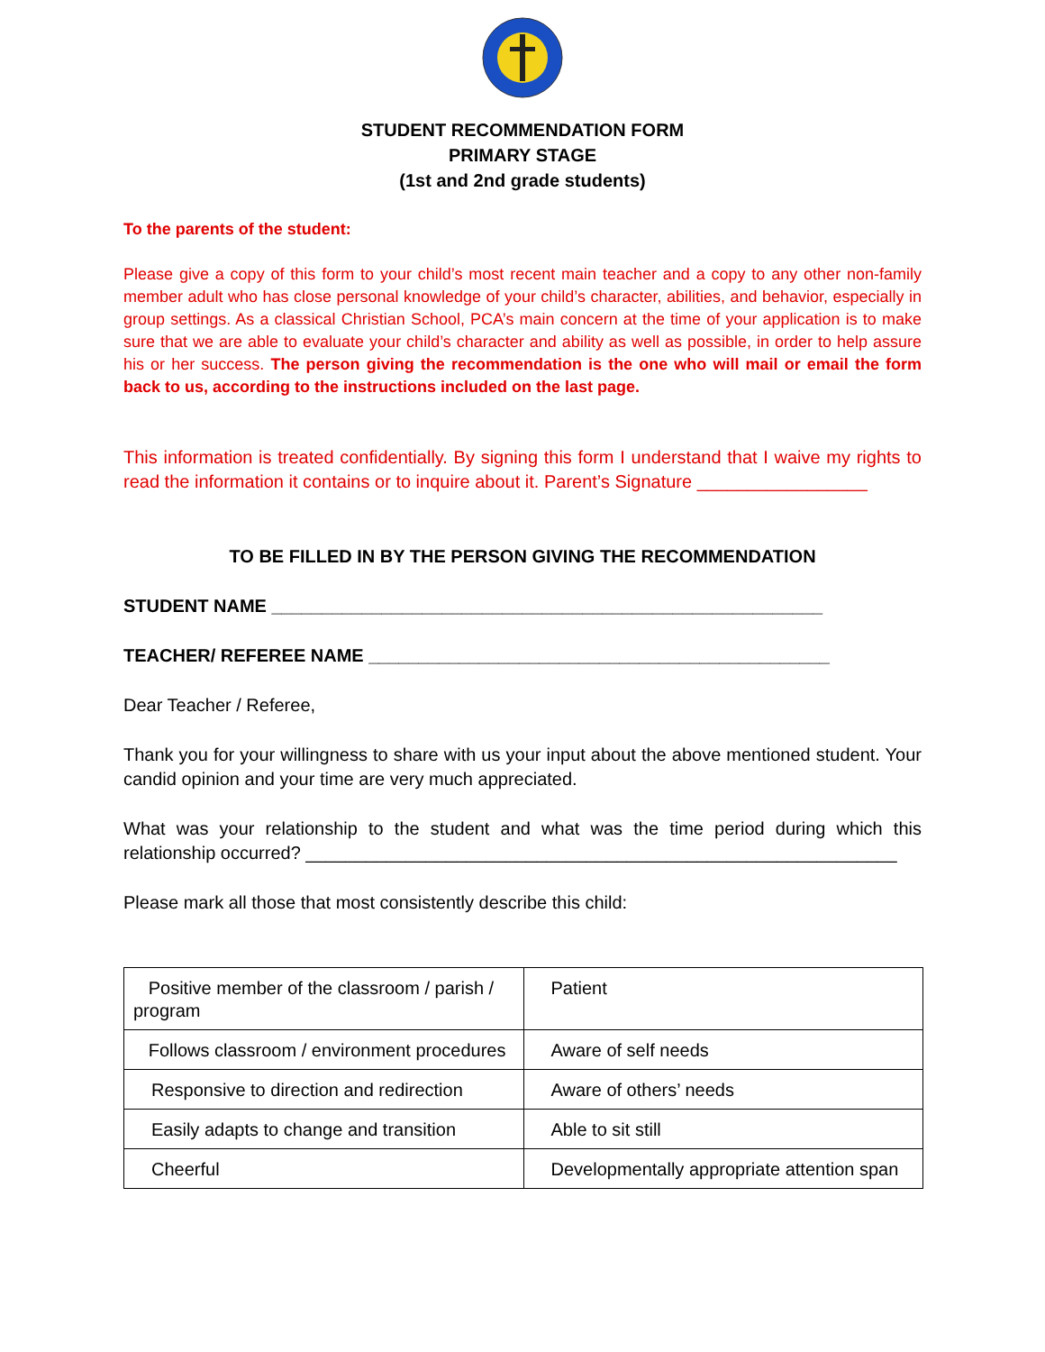STUDENT RECOMMENDATION FORM
PRIMARY STAGE
(1st and 2nd grade students)
To the parents of the student:
Please give a copy of this form to your child’s most recent main teacher and a copy to any other non-family member adult who has close personal knowledge of your child’s character, abilities, and behavior, especially in group settings. As a classical Christian School, PCA’s main concern at the time of your application is to make sure that we are able to evaluate your child’s character and ability as well as possible, in order to help assure his or her success. The person giving the recommendation is the one who will mail or email the form back to us, according to the instructions included on the last page.
This information is treated confidentially. By signing this form I understand that I waive my rights to read the information it contains or to inquire about it. Parent’s Signature _________________
TO BE FILLED IN BY THE PERSON GIVING THE RECOMMENDATION
STUDENT NAME _______________________________________________________
TEACHER/ REFEREE NAME ______________________________________________
Dear Teacher / Referee,
Thank you for your willingness to share with us your input about the above mentioned student. Your candid opinion and your time are very much appreciated.
What was your relationship to the student and what was the time period during which this relationship occurred? ___________________________________________________________
Please mark all those that most consistently describe this child:
| Positive member of the classroom / parish / program | Patient |
| Follows classroom / environment procedures | Aware of self needs |
| Responsive to direction and redirection | Aware of others’ needs |
| Easily adapts to change and transition | Able to sit still |
| Cheerful | Developmentally appropriate attention span |